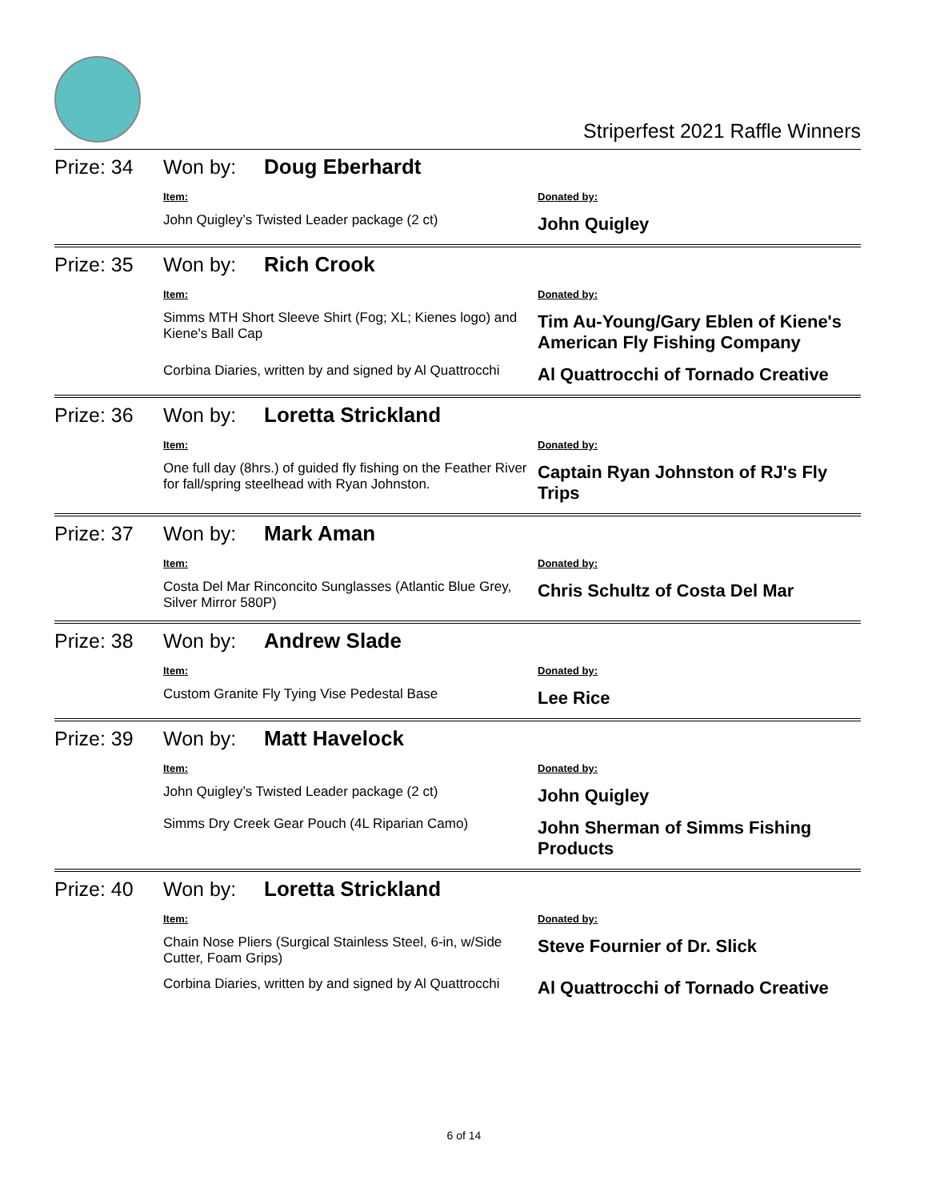Striperfest 2021 Raffle Winners
Prize: 34 Won by: Doug Eberhardt
| Item: | Donated by: |
| --- | --- |
| John Quigley’s Twisted Leader package (2 ct) | John Quigley |
Prize: 35 Won by: Rich Crook
| Item: | Donated by: |
| --- | --- |
| Simms MTH Short Sleeve Shirt (Fog; XL; Kienes logo) and Kiene's Ball Cap | Tim Au-Young/Gary Eblen of Kiene's American Fly Fishing Company |
| Corbina Diaries, written by and signed by Al Quattrocchi | Al Quattrocchi of Tornado Creative |
Prize: 36 Won by: Loretta Strickland
| Item: | Donated by: |
| --- | --- |
| One full day (8hrs.) of guided fly fishing on the Feather River for fall/spring steelhead with Ryan Johnston. | Captain Ryan Johnston of RJ's Fly Trips |
Prize: 37 Won by: Mark Aman
| Item: | Donated by: |
| --- | --- |
| Costa Del Mar Rinconcito Sunglasses (Atlantic Blue Grey, Silver Mirror 580P) | Chris Schultz of Costa Del Mar |
Prize: 38 Won by: Andrew Slade
| Item: | Donated by: |
| --- | --- |
| Custom Granite Fly Tying Vise Pedestal Base | Lee Rice |
Prize: 39 Won by: Matt Havelock
| Item: | Donated by: |
| --- | --- |
| John Quigley’s Twisted Leader package (2 ct) | John Quigley |
| Simms Dry Creek Gear Pouch (4L Riparian Camo) | John Sherman of Simms Fishing Products |
Prize: 40 Won by: Loretta Strickland
| Item: | Donated by: |
| --- | --- |
| Chain Nose Pliers (Surgical Stainless Steel, 6-in, w/Side Cutter, Foam Grips) | Steve Fournier of Dr. Slick |
| Corbina Diaries, written by and signed by Al Quattrocchi | Al Quattrocchi of Tornado Creative |
6 of 14